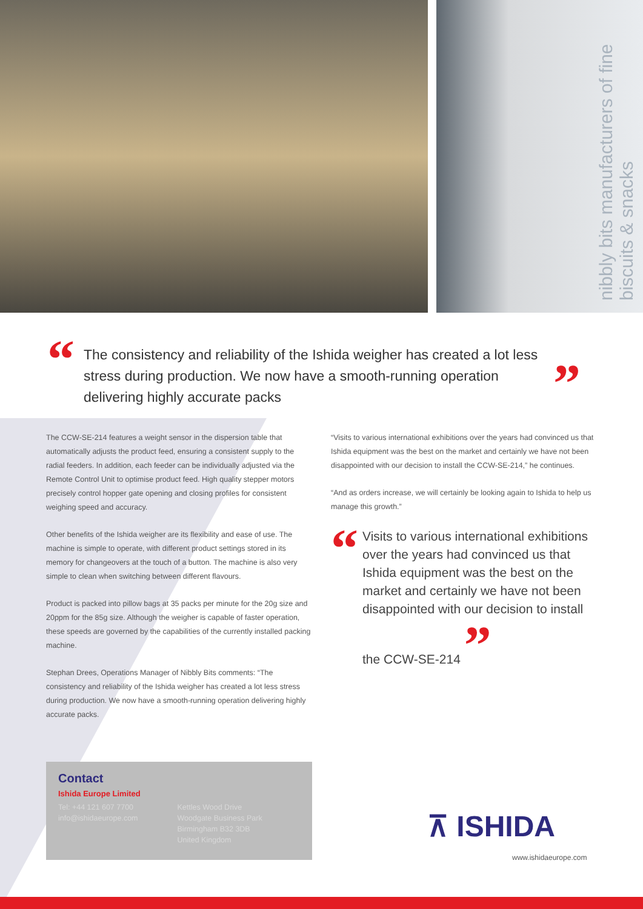nibbly bits manufacturers of fine biscuits & snacks
“The consistency and reliability of the Ishida weigher has created a lot less stress during production. We now have a smooth-running operation delivering highly accurate packs
”
The CCW-SE-214 features a weight sensor in the dispersion table that automatically adjusts the product feed, ensuring a consistent supply to the radial feeders. In addition, each feeder can be individually adjusted via the Remote Control Unit to optimise product feed. High quality stepper motors precisely control hopper gate opening and closing profiles for consistent weighing speed and accuracy.
Other benefits of the Ishida weigher are its flexibility and ease of use. The machine is simple to operate, with different product settings stored in its memory for changeovers at the touch of a button. The machine is also very simple to clean when switching between different flavours.
Product is packed into pillow bags at 35 packs per minute for the 20g size and 20ppm for the 85g size. Although the weigher is capable of faster operation, these speeds are governed by the capabilities of the currently installed packing machine.
Stephan Drees, Operations Manager of Nibbly Bits comments: “The consistency and reliability of the Ishida weigher has created a lot less stress during production. We now have a smooth-running operation delivering highly accurate packs.
“Visits to various international exhibitions over the years had convinced us that Ishida equipment was the best on the market and certainly we have not been disappointed with our decision to install the CCW-SE-214,” he continues.
“And as orders increase, we will certainly be looking again to Ishida to help us manage this growth.”
“Visits to various international exhibitions over the years had convinced us that Ishida equipment was the best on the market and certainly we have not been disappointed with our decision to install the CCW-SE-214 ”
Contact
Ishida Europe Limited
Tel: +44 121 607 7700
info@ishidaeurope.com
Kettles Wood Drive
Woodgate Business Park
Birmingham B32 3DB
United Kingdom
⊼ ISHIDA
www.ishidaeurope.com